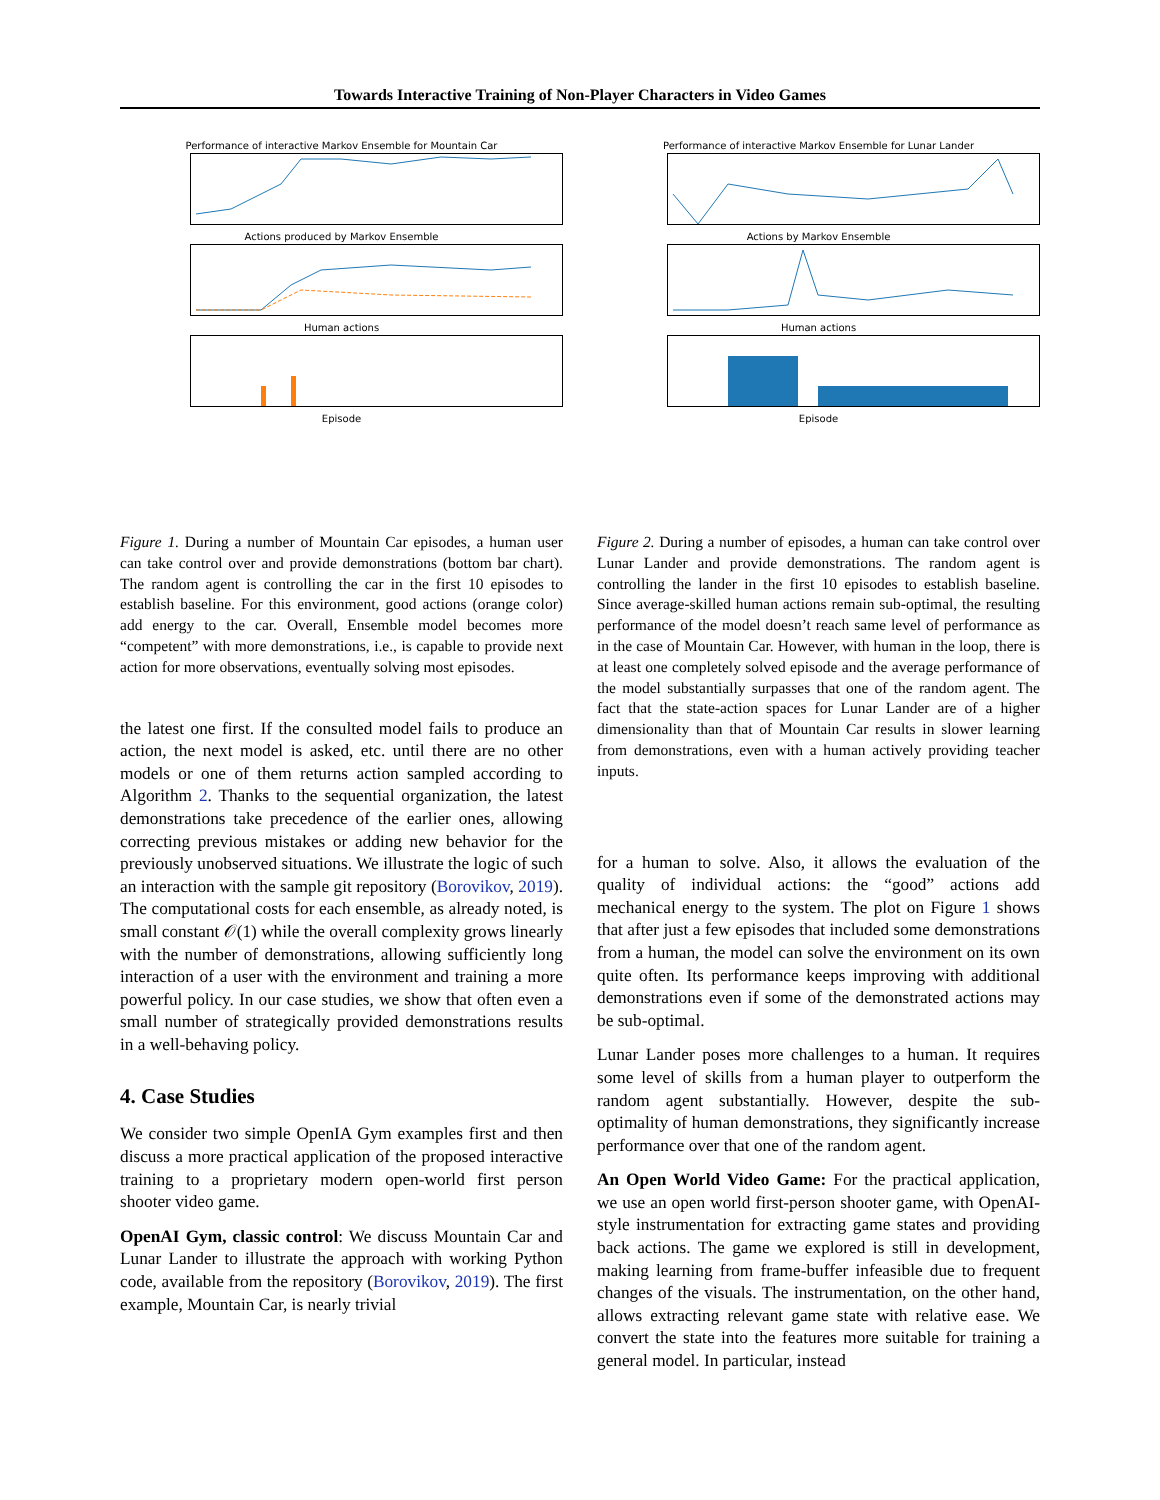Towards Interactive Training of Non-Player Characters in Video Games
Performance of interactive Markov Ensemble for Mountain Car
Actions produced by Markov Ensemble
Human actions
Episode
Figure 1. During a number of Mountain Car episodes, a human user can take control over and provide demonstrations (bottom bar chart). The random agent is controlling the car in the first 10 episodes to establish baseline. For this environment, good actions (orange color) add energy to the car. Overall, Ensemble model becomes more “competent” with more demonstrations, i.e., is capable to provide next action for more observations, eventually solving most episodes.
the latest one first. If the consulted model fails to produce an action, the next model is asked, etc. until there are no other models or one of them returns action sampled according to Algorithm 2. Thanks to the sequential organization, the latest demonstrations take precedence of the earlier ones, allowing correcting previous mistakes or adding new behavior for the previously unobserved situations. We illustrate the logic of such an interaction with the sample git repository (Borovikov, 2019). The computational costs for each ensemble, as already noted, is small constant 𝒪(1) while the overall complexity grows linearly with the number of demonstrations, allowing sufficiently long interaction of a user with the environment and training a more powerful policy. In our case studies, we show that often even a small number of strategically provided demonstrations results in a well-behaving policy.
4. Case Studies
We consider two simple OpenIA Gym examples first and then discuss a more practical application of the proposed interactive training to a proprietary modern open-world first person shooter video game.
OpenAI Gym, classic control: We discuss Mountain Car and Lunar Lander to illustrate the approach with working Python code, available from the repository (Borovikov, 2019). The first example, Mountain Car, is nearly trivial
Performance of interactive Markov Ensemble for Lunar Lander
Actions by Markov Ensemble
Human actions
Episode
Figure 2. During a number of episodes, a human can take control over Lunar Lander and provide demonstrations. The random agent is controlling the lander in the first 10 episodes to establish baseline. Since average-skilled human actions remain sub-optimal, the resulting performance of the model doesn’t reach same level of performance as in the case of Mountain Car. However, with human in the loop, there is at least one completely solved episode and the average performance of the model substantially surpasses that one of the random agent. The fact that the state-action spaces for Lunar Lander are of a higher dimensionality than that of Mountain Car results in slower learning from demonstrations, even with a human actively providing teacher inputs.
for a human to solve. Also, it allows the evaluation of the quality of individual actions: the “good” actions add mechanical energy to the system. The plot on Figure 1 shows that after just a few episodes that included some demonstrations from a human, the model can solve the environment on its own quite often. Its performance keeps improving with additional demonstrations even if some of the demonstrated actions may be sub-optimal.
Lunar Lander poses more challenges to a human. It requires some level of skills from a human player to outperform the random agent substantially. However, despite the sub-optimality of human demonstrations, they significantly increase performance over that one of the random agent.
An Open World Video Game: For the practical application, we use an open world first-person shooter game, with OpenAI-style instrumentation for extracting game states and providing back actions. The game we explored is still in development, making learning from frame-buffer infeasible due to frequent changes of the visuals. The instrumentation, on the other hand, allows extracting relevant game state with relative ease. We convert the state into the features more suitable for training a general model. In particular, instead